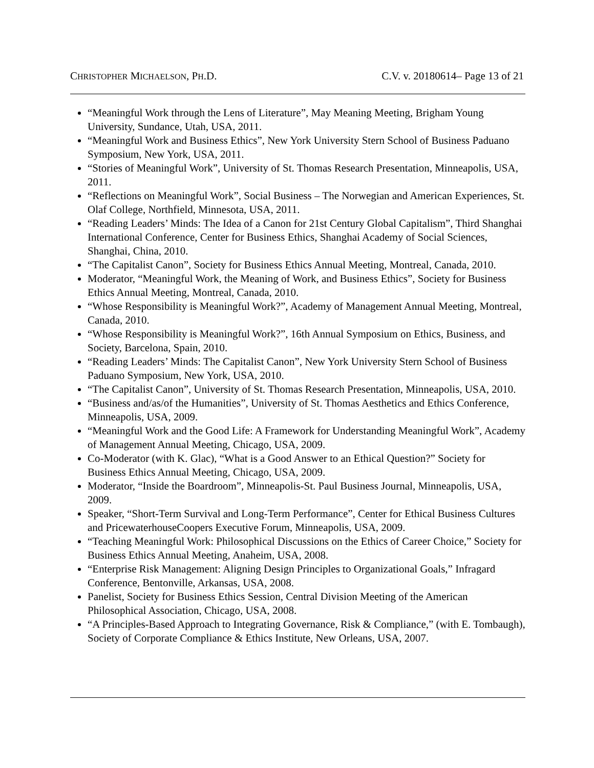CHRISTOPHER MICHAELSON, PH.D. C.V. v. 20180614– Page 13 of 21
“Meaningful Work through the Lens of Literature”, May Meaning Meeting, Brigham Young University, Sundance, Utah, USA, 2011.
“Meaningful Work and Business Ethics”, New York University Stern School of Business Paduano Symposium, New York, USA, 2011.
“Stories of Meaningful Work”, University of St. Thomas Research Presentation, Minneapolis, USA, 2011.
“Reflections on Meaningful Work”, Social Business – The Norwegian and American Experiences, St. Olaf College, Northfield, Minnesota, USA, 2011.
“Reading Leaders’ Minds: The Idea of a Canon for 21st Century Global Capitalism”, Third Shanghai International Conference, Center for Business Ethics, Shanghai Academy of Social Sciences, Shanghai, China, 2010.
“The Capitalist Canon”, Society for Business Ethics Annual Meeting, Montreal, Canada, 2010.
Moderator, “Meaningful Work, the Meaning of Work, and Business Ethics”, Society for Business Ethics Annual Meeting, Montreal, Canada, 2010.
“Whose Responsibility is Meaningful Work?”, Academy of Management Annual Meeting, Montreal, Canada, 2010.
“Whose Responsibility is Meaningful Work?”, 16th Annual Symposium on Ethics, Business, and Society, Barcelona, Spain, 2010.
“Reading Leaders’ Minds: The Capitalist Canon”, New York University Stern School of Business Paduano Symposium, New York, USA, 2010.
“The Capitalist Canon”, University of St. Thomas Research Presentation, Minneapolis, USA, 2010.
“Business and/as/of the Humanities”, University of St. Thomas Aesthetics and Ethics Conference, Minneapolis, USA, 2009.
“Meaningful Work and the Good Life: A Framework for Understanding Meaningful Work”, Academy of Management Annual Meeting, Chicago, USA, 2009.
Co-Moderator (with K. Glac), “What is a Good Answer to an Ethical Question?” Society for Business Ethics Annual Meeting, Chicago, USA, 2009.
Moderator, “Inside the Boardroom”, Minneapolis-St. Paul Business Journal, Minneapolis, USA, 2009.
Speaker, “Short-Term Survival and Long-Term Performance”, Center for Ethical Business Cultures and PricewaterhouseCoopers Executive Forum, Minneapolis, USA, 2009.
“Teaching Meaningful Work: Philosophical Discussions on the Ethics of Career Choice,” Society for Business Ethics Annual Meeting, Anaheim, USA, 2008.
“Enterprise Risk Management: Aligning Design Principles to Organizational Goals,” Infragard Conference, Bentonville, Arkansas, USA, 2008.
Panelist, Society for Business Ethics Session, Central Division Meeting of the American Philosophical Association, Chicago, USA, 2008.
“A Principles-Based Approach to Integrating Governance, Risk & Compliance,” (with E. Tombaugh), Society of Corporate Compliance & Ethics Institute, New Orleans, USA, 2007.